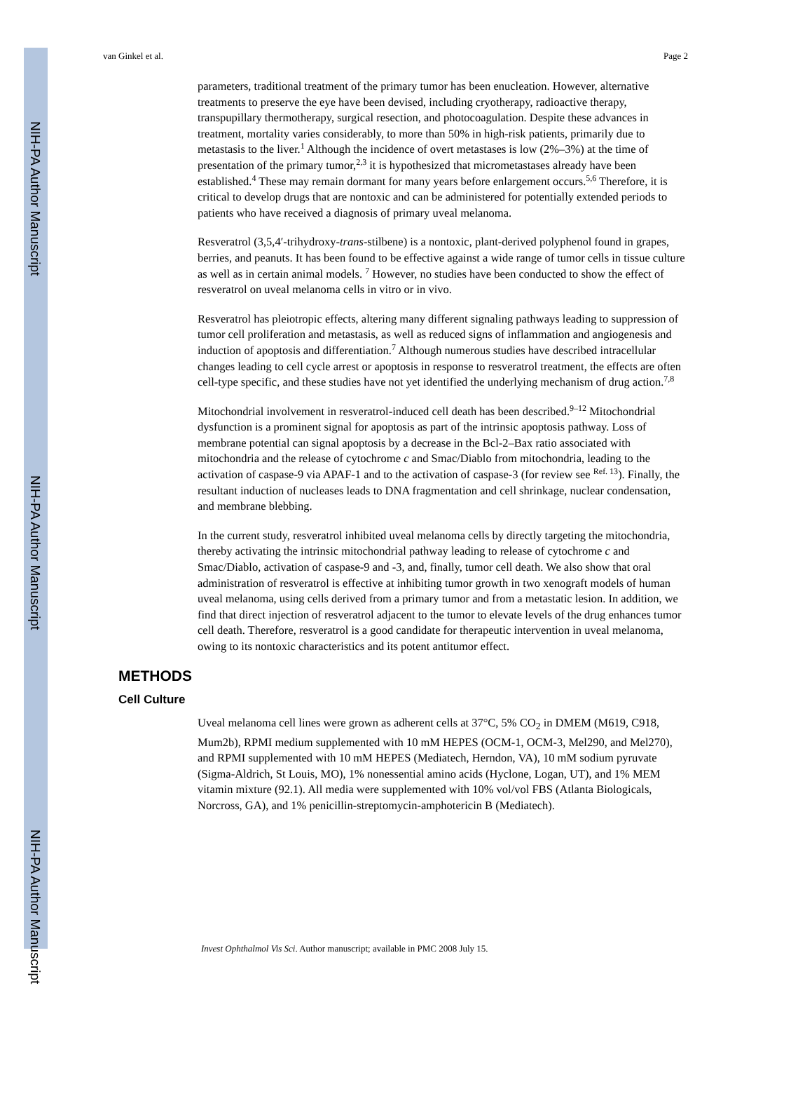NIH-PA Author Manuscript
NIH-PA Author Manuscript
NIH-PA Author Manuscript
van Ginkel et al. Page 2
parameters, traditional treatment of the primary tumor has been enucleation. However, alternative treatments to preserve the eye have been devised, including cryotherapy, radioactive therapy, transpupillary thermotherapy, surgical resection, and photocoagulation. Despite these advances in treatment, mortality varies considerably, to more than 50% in high-risk patients, primarily due to metastasis to the liver.<sup>1</sup> Although the incidence of overt metastases is low (2%–3%) at the time of presentation of the primary tumor,<sup>2,3</sup> it is hypothesized that micrometastases already have been established.<sup>4</sup> These may remain dormant for many years before enlargement occurs.<sup>5,6</sup> Therefore, it is critical to develop drugs that are nontoxic and can be administered for potentially extended periods to patients who have received a diagnosis of primary uveal melanoma.
Resveratrol (3,5,4′-trihydroxy-trans-stilbene) is a nontoxic, plant-derived polyphenol found in grapes, berries, and peanuts. It has been found to be effective against a wide range of tumor cells in tissue culture as well as in certain animal models. <sup>7</sup> However, no studies have been conducted to show the effect of resveratrol on uveal melanoma cells in vitro or in vivo.
Resveratrol has pleiotropic effects, altering many different signaling pathways leading to suppression of tumor cell proliferation and metastasis, as well as reduced signs of inflammation and angiogenesis and induction of apoptosis and differentiation.<sup>7</sup> Although numerous studies have described intracellular changes leading to cell cycle arrest or apoptosis in response to resveratrol treatment, the effects are often cell-type specific, and these studies have not yet identified the underlying mechanism of drug action.<sup>7,8</sup>
Mitochondrial involvement in resveratrol-induced cell death has been described.<sup>9–12</sup> Mitochondrial dysfunction is a prominent signal for apoptosis as part of the intrinsic apoptosis pathway. Loss of membrane potential can signal apoptosis by a decrease in the Bcl-2–Bax ratio associated with mitochondria and the release of cytochrome c and Smac/Diablo from mitochondria, leading to the activation of caspase-9 via APAF-1 and to the activation of caspase-3 (for review see <sup>Ref. 13</sup>). Finally, the resultant induction of nucleases leads to DNA fragmentation and cell shrinkage, nuclear condensation, and membrane blebbing.
In the current study, resveratrol inhibited uveal melanoma cells by directly targeting the mitochondria, thereby activating the intrinsic mitochondrial pathway leading to release of cytochrome c and Smac/Diablo, activation of caspase-9 and -3, and, finally, tumor cell death. We also show that oral administration of resveratrol is effective at inhibiting tumor growth in two xenograft models of human uveal melanoma, using cells derived from a primary tumor and from a metastatic lesion. In addition, we find that direct injection of resveratrol adjacent to the tumor to elevate levels of the drug enhances tumor cell death. Therefore, resveratrol is a good candidate for therapeutic intervention in uveal melanoma, owing to its nontoxic characteristics and its potent antitumor effect.
METHODS
Cell Culture
Uveal melanoma cell lines were grown as adherent cells at 37°C, 5% CO<sub>2</sub> in DMEM (M619, C918, Mum2b), RPMI medium supplemented with 10 mM HEPES (OCM-1, OCM-3, Mel290, and Mel270), and RPMI supplemented with 10 mM HEPES (Mediatech, Herndon, VA), 10 mM sodium pyruvate (Sigma-Aldrich, St Louis, MO), 1% nonessential amino acids (Hyclone, Logan, UT), and 1% MEM vitamin mixture (92.1). All media were supplemented with 10% vol/vol FBS (Atlanta Biologicals, Norcross, GA), and 1% penicillin-streptomycin-amphotericin B (Mediatech).
Invest Ophthalmol Vis Sci. Author manuscript; available in PMC 2008 July 15.